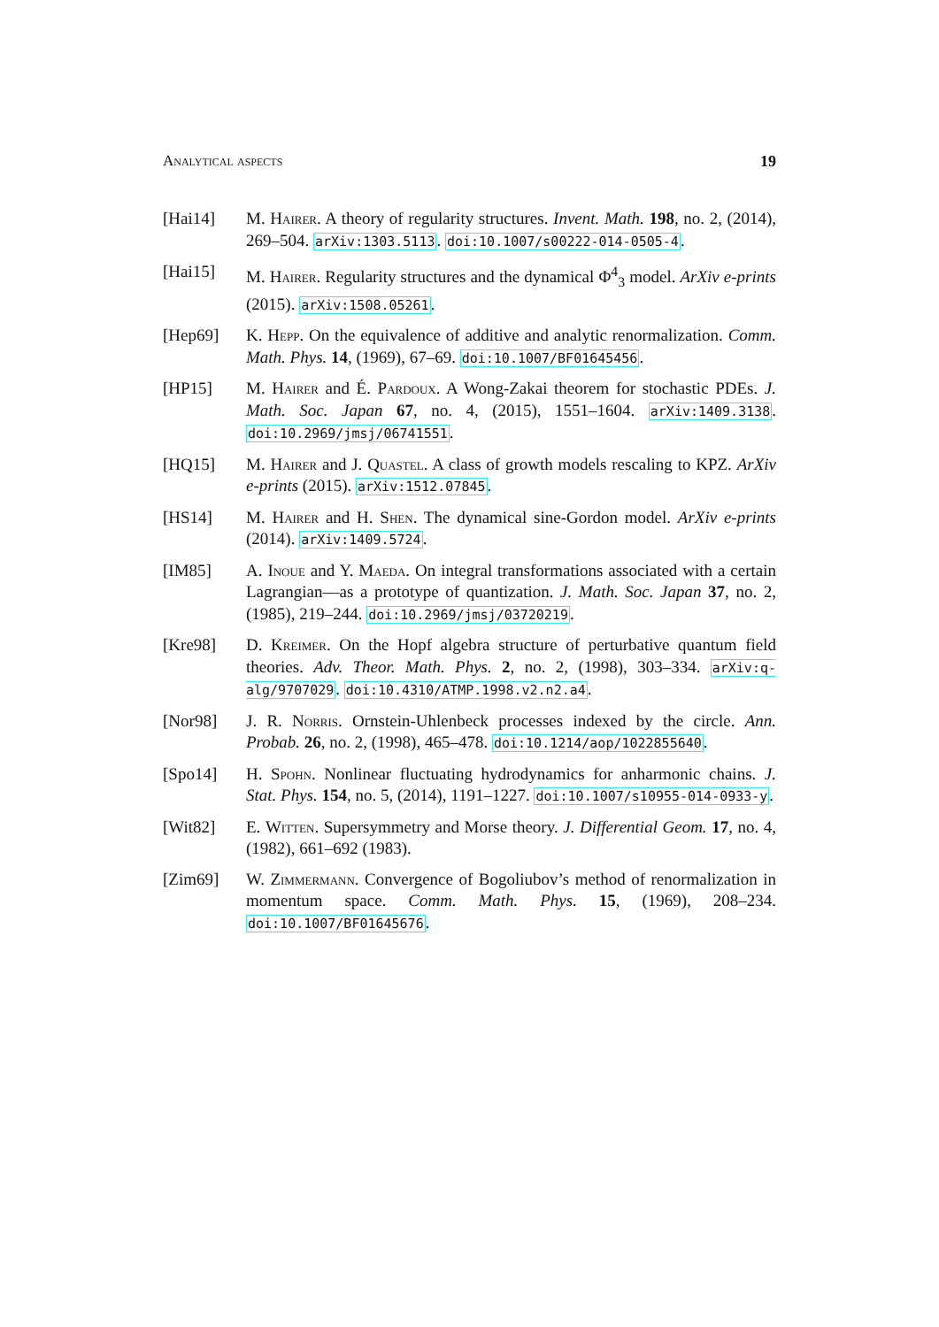Analytical aspects 19
[Hai14] M. Hairer. A theory of regularity structures. Invent. Math. 198, no. 2, (2014), 269–504. arXiv:1303.5113. doi:10.1007/s00222-014-0505-4.
[Hai15] M. Hairer. Regularity structures and the dynamical Φ<sup>4</sup><sub>3</sub> model. ArXiv e-prints (2015). arXiv:1508.05261.
[Hep69] K. Hepp. On the equivalence of additive and analytic renormalization. Comm. Math. Phys. 14, (1969), 67–69. doi:10.1007/BF01645456.
[HP15] M. Hairer and É. Pardoux. A Wong-Zakai theorem for stochastic PDEs. J. Math. Soc. Japan 67, no. 4, (2015), 1551–1604. arXiv:1409.3138. doi:10.2969/jmsj/06741551.
[HQ15] M. Hairer and J. Quastel. A class of growth models rescaling to KPZ. ArXiv e-prints (2015). arXiv:1512.07845.
[HS14] M. Hairer and H. Shen. The dynamical sine-Gordon model. ArXiv e-prints (2014). arXiv:1409.5724.
[IM85] A. Inoue and Y. Maeda. On integral transformations associated with a certain Lagrangian—as a prototype of quantization. J. Math. Soc. Japan 37, no. 2, (1985), 219–244. doi:10.2969/jmsj/03720219.
[Kre98] D. Kreimer. On the Hopf algebra structure of perturbative quantum field theories. Adv. Theor. Math. Phys. 2, no. 2, (1998), 303–334. arXiv:q-alg/9707029. doi:10.4310/ATMP.1998.v2.n2.a4.
[Nor98] J. R. Norris. Ornstein-Uhlenbeck processes indexed by the circle. Ann. Probab. 26, no. 2, (1998), 465–478. doi:10.1214/aop/1022855640.
[Spo14] H. Spohn. Nonlinear fluctuating hydrodynamics for anharmonic chains. J. Stat. Phys. 154, no. 5, (2014), 1191–1227. doi:10.1007/s10955-014-0933-y.
[Wit82] E. Witten. Supersymmetry and Morse theory. J. Differential Geom. 17, no. 4, (1982), 661–692 (1983).
[Zim69] W. Zimmermann. Convergence of Bogoliubov’s method of renormalization in momentum space. Comm. Math. Phys. 15, (1969), 208–234. doi:10.1007/BF01645676.